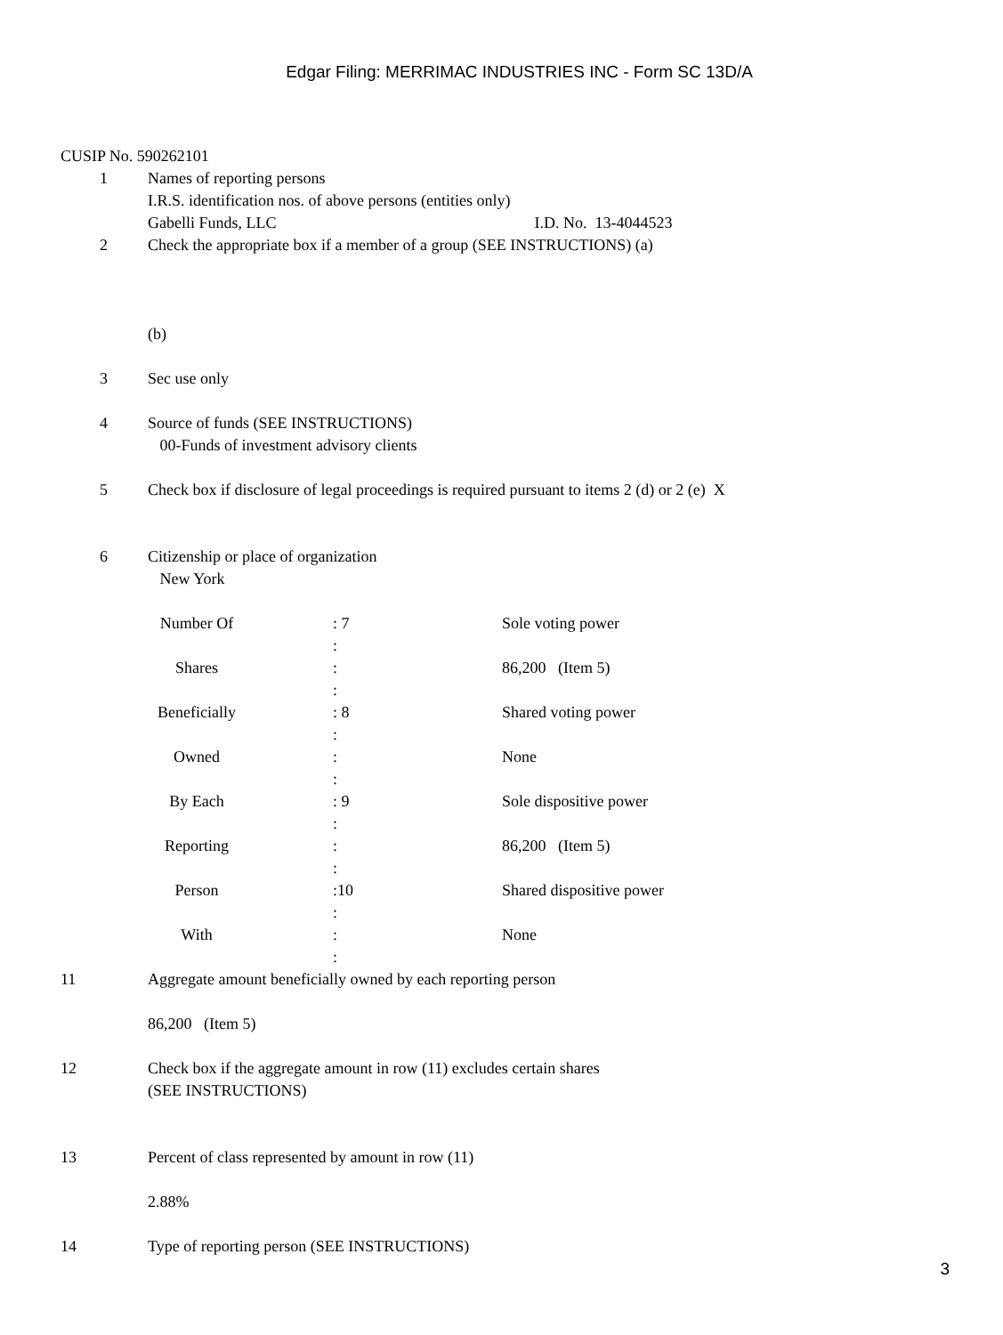Edgar Filing: MERRIMAC INDUSTRIES INC - Form SC 13D/A
CUSIP No. 590262101
1 Names of reporting persons
I.R.S. identification nos. of above persons (entities only)
Gabelli Funds, LLC I.D. No. 13-4044523
2 Check the appropriate box if a member of a group (SEE INSTRUCTIONS) (a)
(b)
3 Sec use only
4 Source of funds (SEE INSTRUCTIONS)
00-Funds of investment advisory clients
5 Check box if disclosure of legal proceedings is required pursuant to items 2 (d) or 2 (e) X
6 Citizenship or place of organization
New York
| Number Of | : 7 | Sole voting power |
| | : | |
| Shares | : | 86,200 (Item 5) |
| | : | |
| Beneficially | : 8 | Shared voting power |
| | : | |
| Owned | : | None |
| | : | |
| By Each | : 9 | Sole dispositive power |
| | : | |
| Reporting | : | 86,200 (Item 5) |
| | : | |
| Person | :10 | Shared dispositive power |
| | : | |
| With | : | None |
| | : | |
11 Aggregate amount beneficially owned by each reporting person
86,200 (Item 5)
12 Check box if the aggregate amount in row (11) excludes certain shares
(SEE INSTRUCTIONS)
13 Percent of class represented by amount in row (11)
2.88%
14 Type of reporting person (SEE INSTRUCTIONS)
3